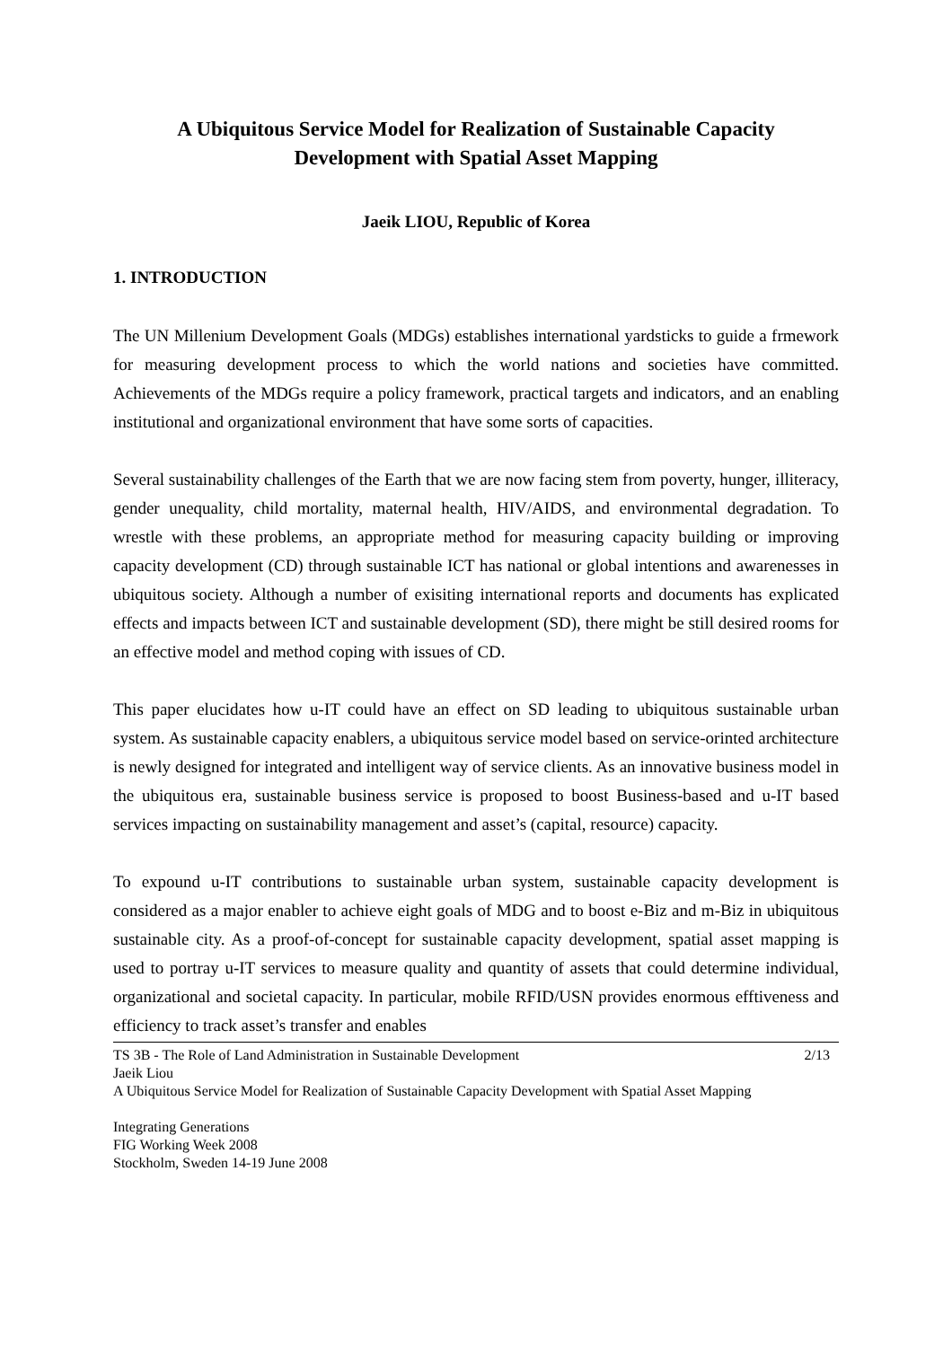A Ubiquitous Service Model for Realization of Sustainable Capacity
Development with Spatial Asset Mapping
Jaeik LIOU, Republic of Korea
1. INTRODUCTION
The UN Millenium Development Goals (MDGs) establishes international yardsticks to guide a frmework for measuring development process to which the world nations and societies have committed. Achievements of the MDGs require a policy framework, practical targets and indicators, and an enabling institutional and organizational environment that have some sorts of capacities.
Several sustainability challenges of the Earth that we are now facing stem from poverty, hunger, illiteracy, gender unequality, child mortality, maternal health, HIV/AIDS, and environmental degradation. To wrestle with these problems, an appropriate method for measuring capacity building or improving capacity development (CD) through sustainable ICT has national or global intentions and awarenesses in ubiquitous society. Although a number of exisiting international reports and documents has explicated effects and impacts between ICT and sustainable development (SD), there might be still desired rooms for an effective model and method coping with issues of CD.
This paper elucidates how u-IT could have an effect on SD leading to ubiquitous sustainable urban system. As sustainable capacity enablers, a ubiquitous service model based on service-orinted architecture is newly designed for integrated and intelligent way of service clients. As an innovative business model in the ubiquitous era, sustainable business service is proposed to boost Business-based and u-IT based services impacting on sustainability management and asset’s (capital, resource) capacity.
To expound u-IT contributions to sustainable urban system, sustainable capacity development is considered as a major enabler to achieve eight goals of MDG and to boost e-Biz and m-Biz in ubiquitous sustainable city. As a proof-of-concept for sustainable capacity development, spatial asset mapping is used to portray u-IT services to measure quality and quantity of assets that could determine individual, organizational and societal capacity. In particular, mobile RFID/USN provides enormous efftiveness and efficiency to track asset’s transfer and enables
TS 3B - The Role of Land Administration in Sustainable Development 2/13
Jaeik Liou
A Ubiquitous Service Model for Realization of Sustainable Capacity Development with Spatial Asset Mapping
Integrating Generations
FIG Working Week 2008
Stockholm, Sweden 14-19 June 2008